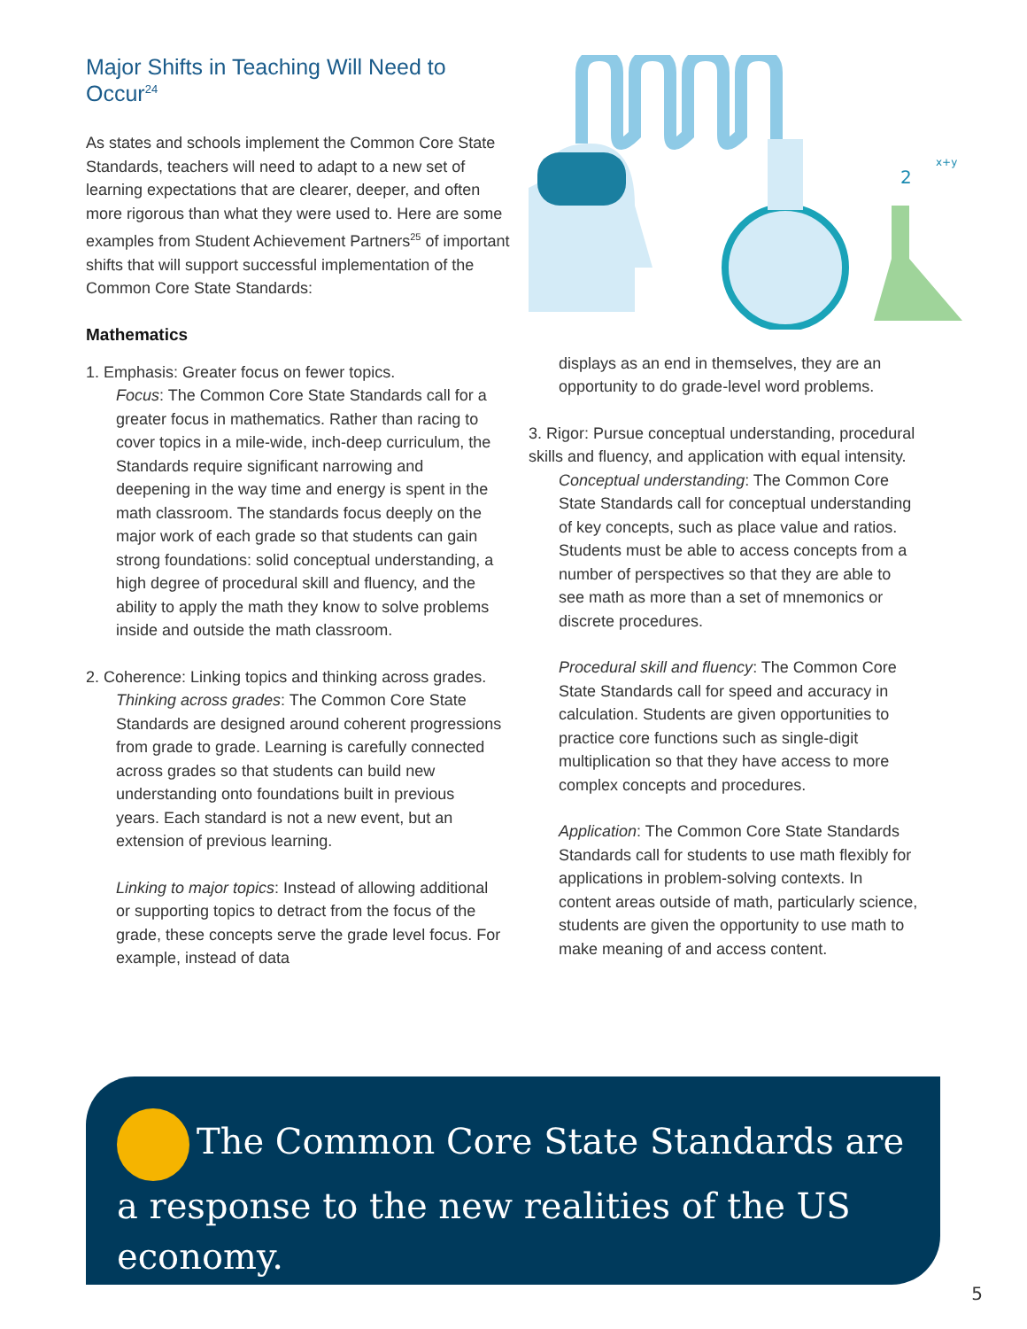Major Shifts in Teaching Will Need to Occur<sup>24</sup>
As states and schools implement the Common Core State Standards, teachers will need to adapt to a new set of learning expectations that are clearer, deeper, and often more rigorous than what they were used to. Here are some examples from Student Achievement Partners<sup>25</sup> of important shifts that will support successful implementation of the Common Core State Standards:
Mathematics
2
x+y
1. Emphasis: Greater focus on fewer topics.
Focus: The Common Core State Standards call for a greater focus in mathematics. Rather than racing to cover topics in a mile-wide, inch-deep curriculum, the Standards require significant narrowing and deepening in the way time and energy is spent in the math classroom. The standards focus deeply on the major work of each grade so that students can gain strong foundations: solid conceptual understanding, a high degree of procedural skill and fluency, and the ability to apply the math they know to solve problems inside and outside the math classroom.
2. Coherence: Linking topics and thinking across grades.
Thinking across grades: The Common Core State Standards are designed around coherent progressions from grade to grade. Learning is carefully connected across grades so that students can build new understanding onto foundations built in previous years. Each standard is not a new event, but an extension of previous learning.
Linking to major topics: Instead of allowing additional or supporting topics to detract from the focus of the grade, these concepts serve the grade level focus. For example, instead of data
displays as an end in themselves, they are an opportunity to do grade-level word problems.
3. Rigor: Pursue conceptual understanding, procedural skills and fluency, and application with equal intensity.
Conceptual understanding: The Common Core State Standards call for conceptual understanding of key concepts, such as place value and ratios. Students must be able to access concepts from a number of perspectives so that they are able to see math as more than a set of mnemonics or discrete procedures.
Procedural skill and fluency: The Common Core State Standards call for speed and accuracy in calculation. Students are given opportunities to practice core functions such as single-digit multiplication so that they have access to more complex concepts and procedures.
Application: The Common Core State Standards Standards call for students to use math flexibly for applications in problem-solving contexts. In content areas outside of math, particularly science, students are given the opportunity to use math to make meaning of and access content.
The Common Core State Standards are a response to the new realities of the US economy.
5